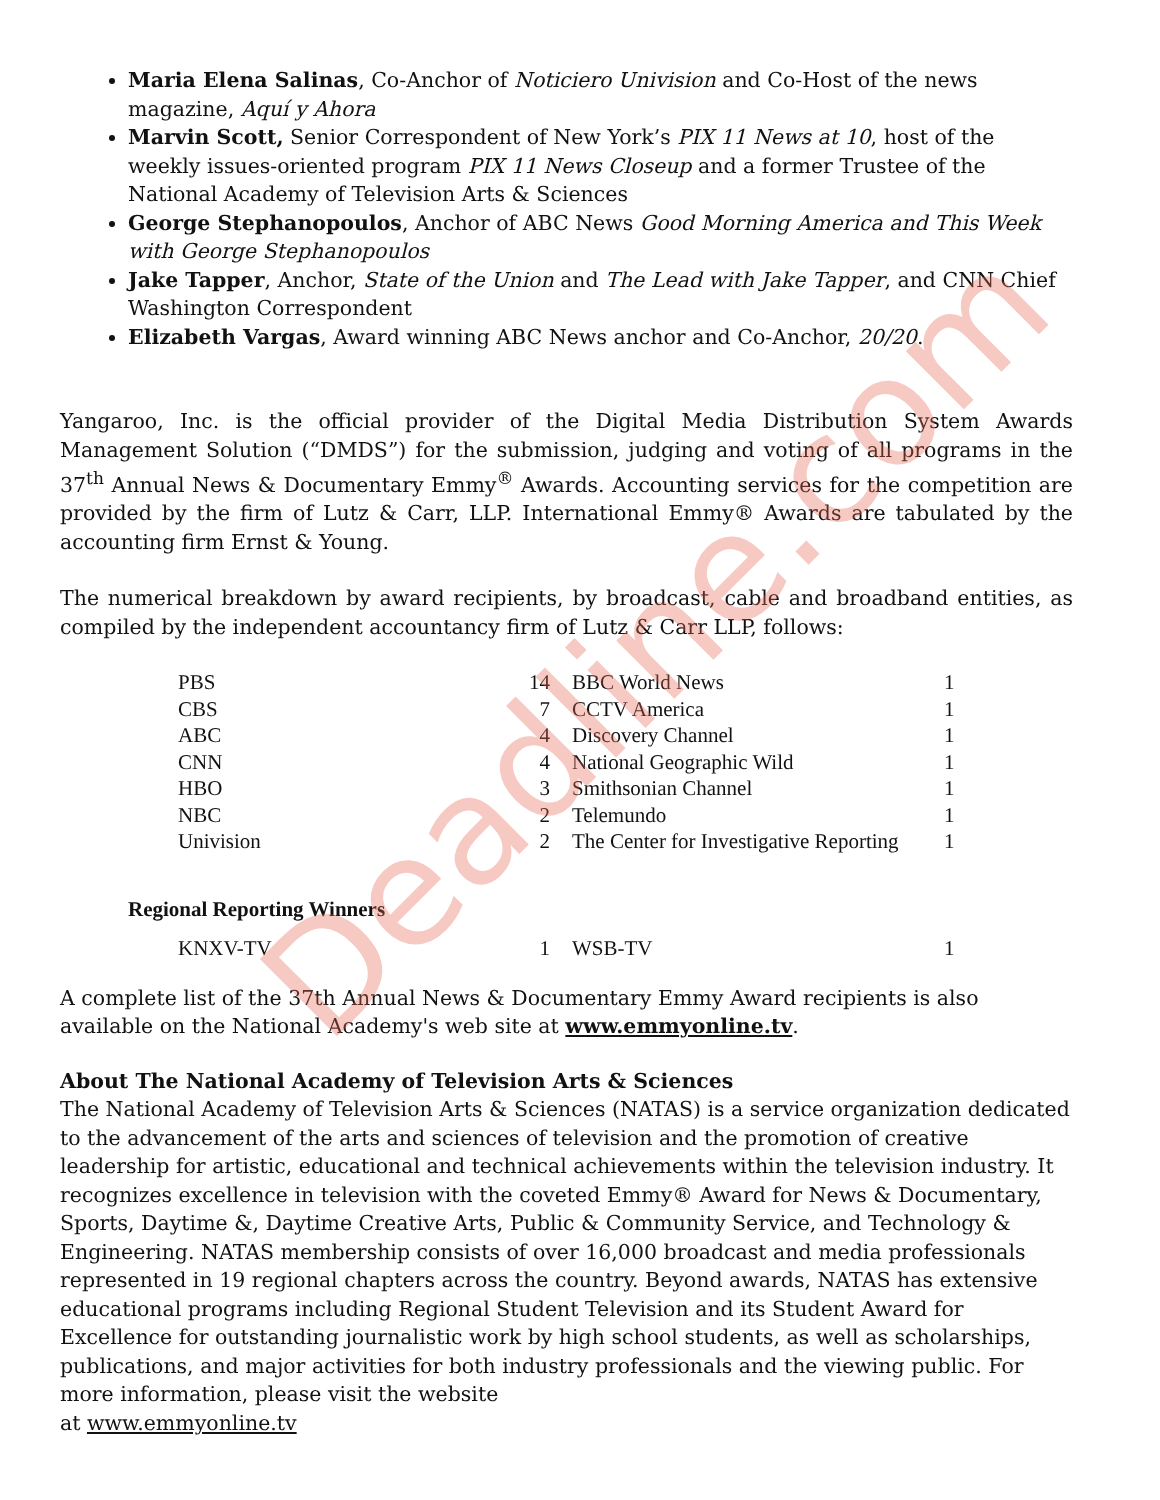Deadline.com
Maria Elena Salinas, Co-Anchor of Noticiero Univision and Co-Host of the news magazine, Aquí y Ahora
Marvin Scott, Senior Correspondent of New York’s PIX 11 News at 10, host of the weekly issues-oriented program PIX 11 News Closeup and a former Trustee of the National Academy of Television Arts & Sciences
George Stephanopoulos, Anchor of ABC News Good Morning America and This Week with George Stephanopoulos
Jake Tapper, Anchor, State of the Union and The Lead with Jake Tapper, and CNN Chief Washington Correspondent
Elizabeth Vargas, Award winning ABC News anchor and Co-Anchor, 20/20.
Yangaroo, Inc. is the official provider of the Digital Media Distribution System Awards Management Solution (“DMDS”) for the submission, judging and voting of all programs in the 37<sup>th</sup> Annual News & Documentary Emmy<sup>®</sup> Awards. Accounting services for the competition are provided by the firm of Lutz & Carr, LLP. International Emmy® Awards are tabulated by the accounting firm Ernst & Young.
The numerical breakdown by award recipients, by broadcast, cable and broadband entities, as compiled by the independent accountancy firm of Lutz & Carr LLP, follows:
| PBS | 14 | BBC World News | 1 |
| CBS | 7 | CCTV America | 1 |
| ABC | 4 | Discovery Channel | 1 |
| CNN | 4 | National Geographic Wild | 1 |
| HBO | 3 | Smithsonian Channel | 1 |
| NBC | 2 | Telemundo | 1 |
| Univision | 2 | The Center for Investigative Reporting | 1 |
Regional Reporting Winners
| KNXV-TV | 1 | WSB-TV | 1 |
A complete list of the 37th Annual News & Documentary Emmy Award recipients is also available on the National Academy's web site at www.emmyonline.tv.
About The National Academy of Television Arts & Sciences
The National Academy of Television Arts & Sciences (NATAS) is a service organization dedicated to the advancement of the arts and sciences of television and the promotion of creative leadership for artistic, educational and technical achievements within the television industry. It recognizes excellence in television with the coveted Emmy® Award for News & Documentary, Sports, Daytime &, Daytime Creative Arts, Public & Community Service, and Technology & Engineering. NATAS membership consists of over 16,000 broadcast and media professionals represented in 19 regional chapters across the country. Beyond awards, NATAS has extensive educational programs including Regional Student Television and its Student Award for Excellence for outstanding journalistic work by high school students, as well as scholarships, publications, and major activities for both industry professionals and the viewing public. For more information, please visit the website
at www.emmyonline.tv